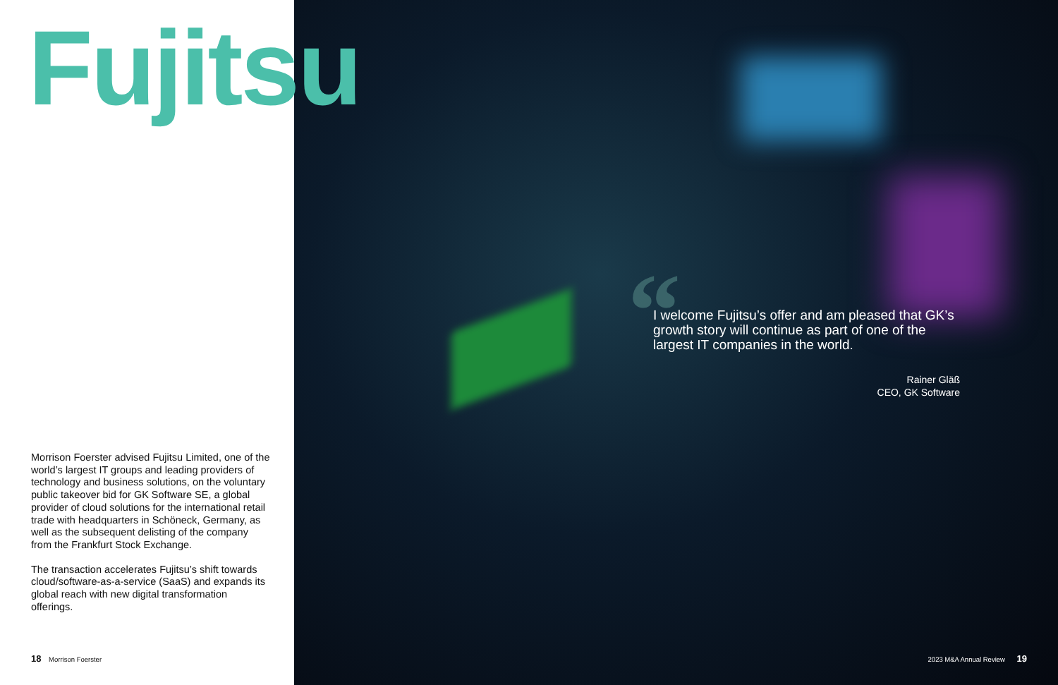Fujitsu
Morrison Foerster advised Fujitsu Limited, one of the world’s largest IT groups and leading providers of technology and business solutions, on the voluntary public takeover bid for GK Software SE, a global provider of cloud solutions for the international retail trade with headquarters in Schöneck, Germany, as well as the subsequent delisting of the company from the Frankfurt Stock Exchange.
The transaction accelerates Fujitsu’s shift towards cloud/software-as-a-service (SaaS) and expands its global reach with new digital transformation offerings.
18 Morrison Foerster
“
I welcome Fujitsu’s offer and am pleased that GK’s growth story will continue as part of one of the largest IT companies in the world.
Rainer Gläß
CEO, GK Software
2023 M&A Annual Review 19